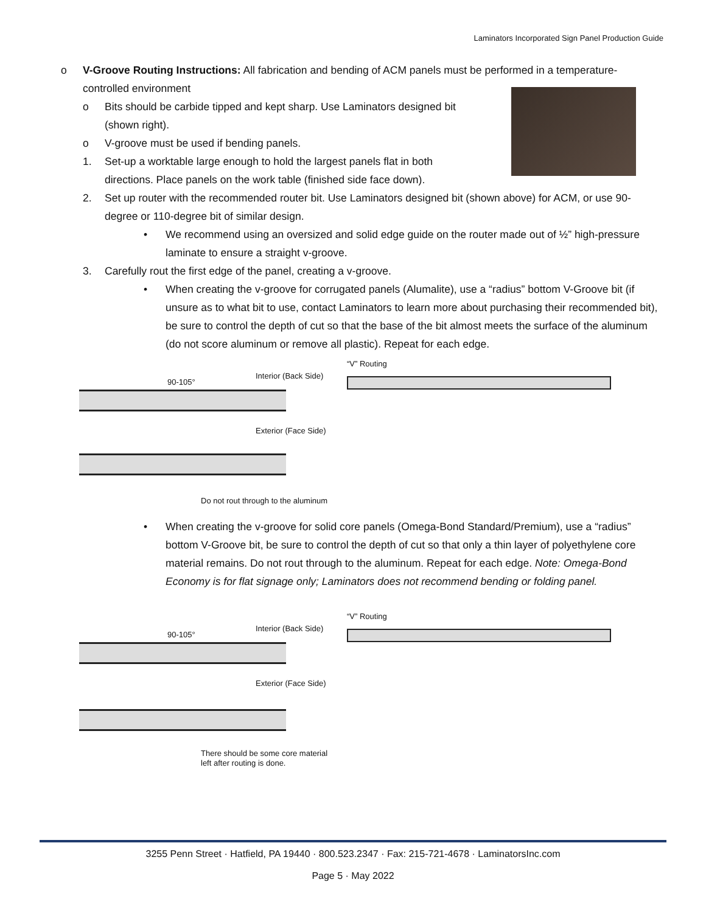Laminators Incorporated Sign Panel Production Guide
o V-Groove Routing Instructions: All fabrication and bending of ACM panels must be performed in a temperature-controlled environment
o Bits should be carbide tipped and kept sharp. Use Laminators designed bit (shown right).
o V-groove must be used if bending panels.
1. Set-up a worktable large enough to hold the largest panels flat in both directions. Place panels on the work table (finished side face down).
2. Set up router with the recommended router bit. Use Laminators designed bit (shown above) for ACM, or use 90-degree or 110-degree bit of similar design.
• We recommend using an oversized and solid edge guide on the router made out of ½” high-pressure laminate to ensure a straight v-groove.
3. Carefully rout the first edge of the panel, creating a v-groove.
• When creating the v-groove for corrugated panels (Alumalite), use a “radius” bottom V-Groove bit (if unsure as to what bit to use, contact Laminators to learn more about purchasing their recommended bit), be sure to control the depth of cut so that the base of the bit almost meets the surface of the aluminum (do not score aluminum or remove all plastic). Repeat for each edge.
90-105°
Interior (Back Side)
Exterior (Face Side)
Do not rout through to the aluminum
“V” Routing
• When creating the v-groove for solid core panels (Omega-Bond Standard/Premium), use a “radius” bottom V-Groove bit, be sure to control the depth of cut so that only a thin layer of polyethylene core material remains. Do not rout through to the aluminum. Repeat for each edge. Note: Omega-Bond Economy is for flat signage only; Laminators does not recommend bending or folding panel.
90-105°
Interior (Back Side)
Exterior (Face Side)
There should be some core material
left after routing is done.
“V” Routing
3255 Penn Street · Hatfield, PA 19440 · 800.523.2347 · Fax: 215-721-4678 · LaminatorsInc.com
Page 5 · May 2022